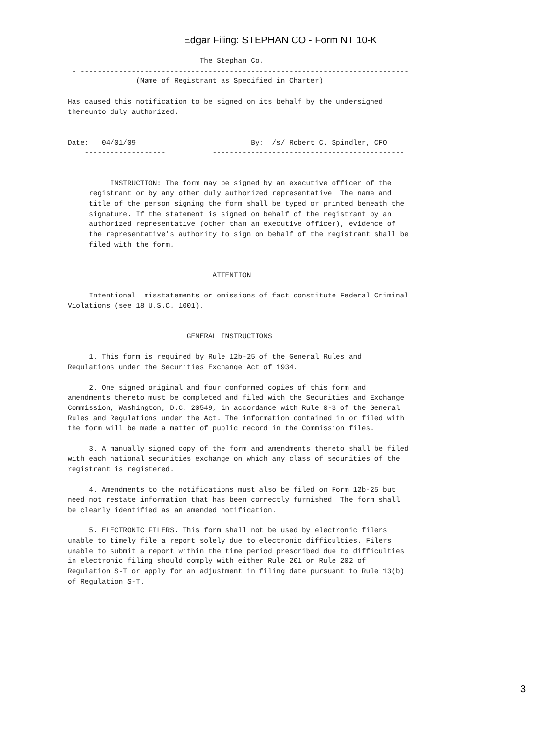Edgar Filing: STEPHAN CO - Form NT 10-K
                               The Stephan Co.
 - -----------------------------------------------------------------------------
                (Name of Registrant as Specified in Charter)

Has caused this notification to be signed on its behalf by the undersigned
thereunto duly authorized.


Date:   04/01/09                           By:  /s/ Robert C. Spindler, CFO
    -------------------           ---------------------------------------------


          INSTRUCTION: The form may be signed by an executive officer of the
     registrant or by any other duly authorized representative. The name and
     title of the person signing the form shall be typed or printed beneath the
     signature. If the statement is signed on behalf of the registrant by an
     authorized representative (other than an executive officer), evidence of
     the representative's authority to sign on behalf of the registrant shall be
     filed with the form.


                                  ATTENTION

     Intentional  misstatements or omissions of fact constitute Federal Criminal
Violations (see 18 U.S.C. 1001).


                            GENERAL INSTRUCTIONS

     1. This form is required by Rule 12b-25 of the General Rules and
Regulations under the Securities Exchange Act of 1934.

     2. One signed original and four conformed copies of this form and
amendments thereto must be completed and filed with the Securities and Exchange
Commission, Washington, D.C. 20549, in accordance with Rule 0-3 of the General
Rules and Regulations under the Act. The information contained in or filed with
the form will be made a matter of public record in the Commission files.

     3. A manually signed copy of the form and amendments thereto shall be filed
with each national securities exchange on which any class of securities of the
registrant is registered.

     4. Amendments to the notifications must also be filed on Form 12b-25 but
need not restate information that has been correctly furnished. The form shall
be clearly identified as an amended notification.

     5. ELECTRONIC FILERS. This form shall not be used by electronic filers
unable to timely file a report solely due to electronic difficulties. Filers
unable to submit a report within the time period prescribed due to difficulties
in electronic filing should comply with either Rule 201 or Rule 202 of
Regulation S-T or apply for an adjustment in filing date pursuant to Rule 13(b)
of Regulation S-T.
3